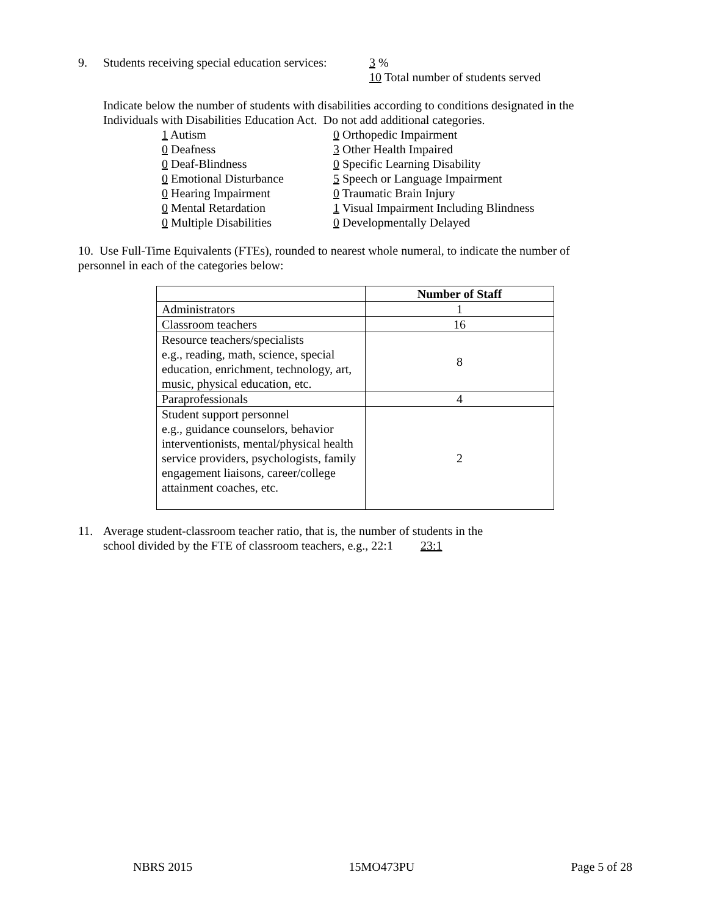9. Students receiving special education services:
3 %
10 Total number of students served
Indicate below the number of students with disabilities according to conditions designated in the
Individuals with Disabilities Education Act. Do not add additional categories.
1 Autism
0 Deafness
0 Deaf-Blindness
0 Emotional Disturbance
0 Hearing Impairment
0 Mental Retardation
0 Multiple Disabilities
0 Orthopedic Impairment
3 Other Health Impaired
0 Specific Learning Disability
5 Speech or Language Impairment
0 Traumatic Brain Injury
1 Visual Impairment Including Blindness
0 Developmentally Delayed
10. Use Full-Time Equivalents (FTEs), rounded to nearest whole numeral, to indicate the number of
personnel in each of the categories below:
| | Number of Staff |
| --- | --- |
| Administrators | 1 |
| Classroom teachers | 16 |
| Resource teachers/specialists e.g., reading, math, science, special education, enrichment, technology, art, music, physical education, etc. | 8 |
| Paraprofessionals | 4 |
| Student support personnel e.g., guidance counselors, behavior interventionists, mental/physical health service providers, psychologists, family engagement liaisons, career/college attainment coaches, etc. | 2 |
11. Average student-classroom teacher ratio, that is, the number of students in the
school divided by the FTE of classroom teachers, e.g., 22:1 23:1
NBRS 2015 15MO473PU Page 5 of 28